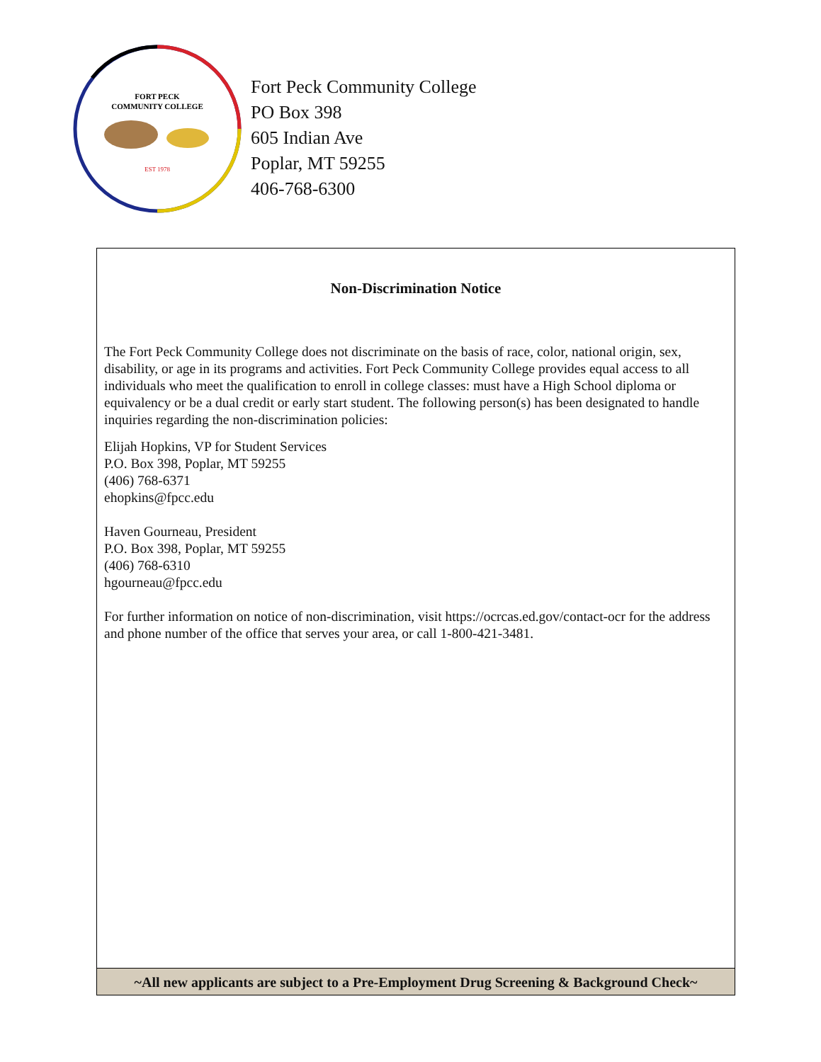FORT PECK
COMMUNITY COLLEGE
EST 1978
Fort Peck Community College
PO Box 398
605 Indian Ave
Poplar, MT 59255
406-768-6300
Non-Discrimination Notice
The Fort Peck Community College does not discriminate on the basis of race, color, national origin, sex, disability, or age in its programs and activities. Fort Peck Community College provides equal access to all individuals who meet the qualification to enroll in college classes: must have a High School diploma or equivalency or be a dual credit or early start student. The following person(s) has been designated to handle inquiries regarding the non-discrimination policies:
Elijah Hopkins, VP for Student Services
P.O. Box 398, Poplar, MT 59255
(406) 768-6371
ehopkins@fpcc.edu
Haven Gourneau, President
P.O. Box 398, Poplar, MT 59255
(406) 768-6310
hgourneau@fpcc.edu
For further information on notice of non-discrimination, visit https://ocrcas.ed.gov/contact-ocr for the address and phone number of the office that serves your area, or call 1-800-421-3481.
~All new applicants are subject to a Pre-Employment Drug Screening & Background Check~